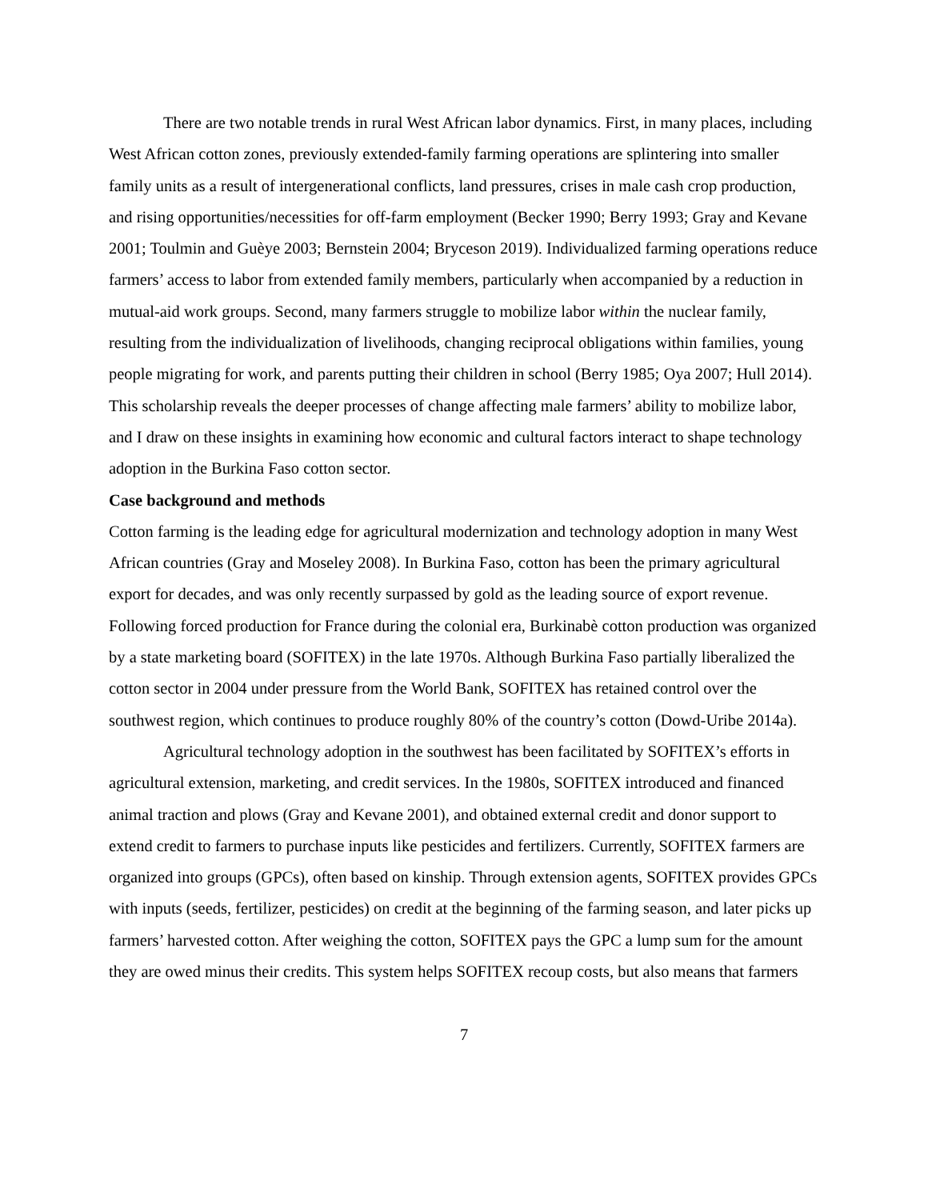There are two notable trends in rural West African labor dynamics. First, in many places, including West African cotton zones, previously extended-family farming operations are splintering into smaller family units as a result of intergenerational conflicts, land pressures, crises in male cash crop production, and rising opportunities/necessities for off-farm employment (Becker 1990; Berry 1993; Gray and Kevane 2001; Toulmin and Guèye 2003; Bernstein 2004; Bryceson 2019). Individualized farming operations reduce farmers’ access to labor from extended family members, particularly when accompanied by a reduction in mutual-aid work groups. Second, many farmers struggle to mobilize labor within the nuclear family, resulting from the individualization of livelihoods, changing reciprocal obligations within families, young people migrating for work, and parents putting their children in school (Berry 1985; Oya 2007; Hull 2014). This scholarship reveals the deeper processes of change affecting male farmers’ ability to mobilize labor, and I draw on these insights in examining how economic and cultural factors interact to shape technology adoption in the Burkina Faso cotton sector.
Case background and methods
Cotton farming is the leading edge for agricultural modernization and technology adoption in many West African countries (Gray and Moseley 2008). In Burkina Faso, cotton has been the primary agricultural export for decades, and was only recently surpassed by gold as the leading source of export revenue. Following forced production for France during the colonial era, Burkinabè cotton production was organized by a state marketing board (SOFITEX) in the late 1970s. Although Burkina Faso partially liberalized the cotton sector in 2004 under pressure from the World Bank, SOFITEX has retained control over the southwest region, which continues to produce roughly 80% of the country’s cotton (Dowd-Uribe 2014a).
Agricultural technology adoption in the southwest has been facilitated by SOFITEX’s efforts in agricultural extension, marketing, and credit services. In the 1980s, SOFITEX introduced and financed animal traction and plows (Gray and Kevane 2001), and obtained external credit and donor support to extend credit to farmers to purchase inputs like pesticides and fertilizers. Currently, SOFITEX farmers are organized into groups (GPCs), often based on kinship. Through extension agents, SOFITEX provides GPCs with inputs (seeds, fertilizer, pesticides) on credit at the beginning of the farming season, and later picks up farmers’ harvested cotton. After weighing the cotton, SOFITEX pays the GPC a lump sum for the amount they are owed minus their credits. This system helps SOFITEX recoup costs, but also means that farmers
7